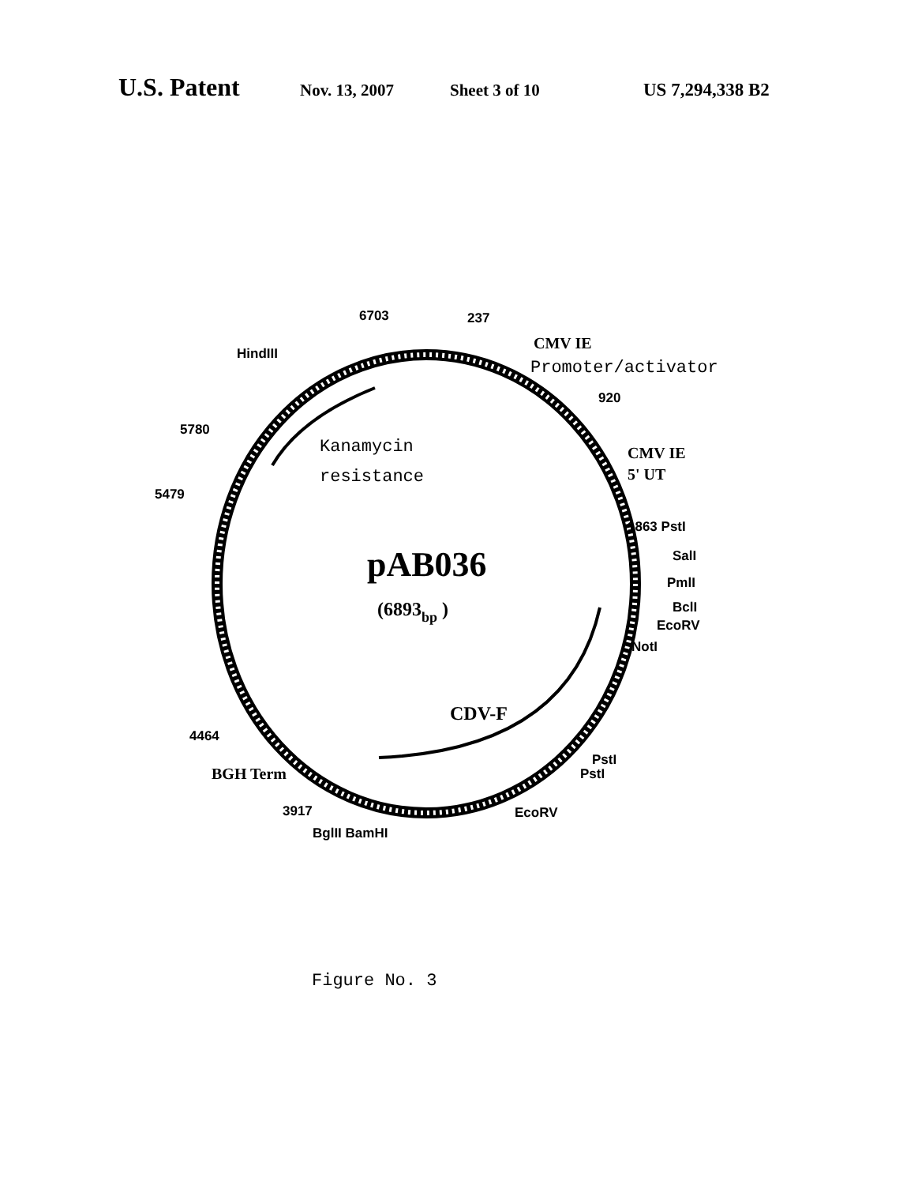U.S. Patent Nov. 13, 2007 Sheet 3 of 10 US 7,294,338 B2
6703
237
HindIII
920
5780
5479
1863 PstI
SalI
PmlI
BclI
EcoRV
NotI
4464
PstI
PstI
EcoRV
3917
BglII BamHI
CMV IE
CMV IE
5' UT
BGH Term
CDV-F
Promoter/activator
Kanamycin
resistance
pAB036
(6893bp )
Figure No. 3